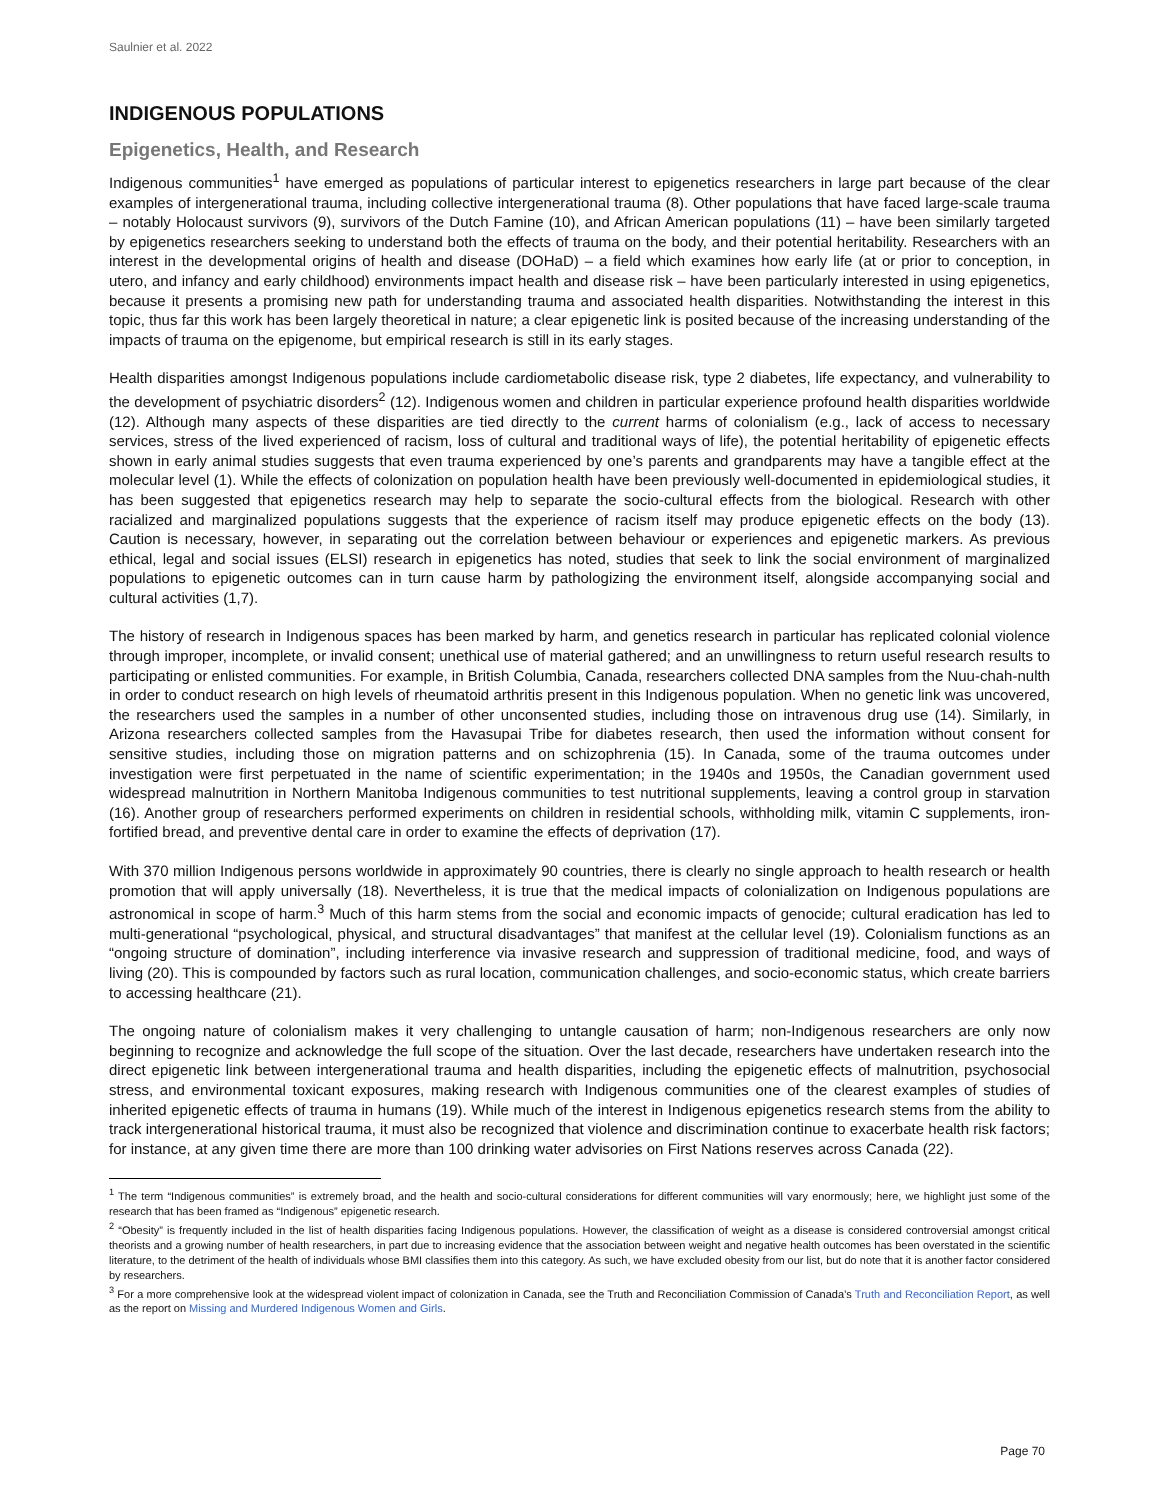Saulnier et al. 2022
INDIGENOUS POPULATIONS
Epigenetics, Health, and Research
Indigenous communities<sup>1</sup> have emerged as populations of particular interest to epigenetics researchers in large part because of the clear examples of intergenerational trauma, including collective intergenerational trauma (8). Other populations that have faced large-scale trauma – notably Holocaust survivors (9), survivors of the Dutch Famine (10), and African American populations (11) – have been similarly targeted by epigenetics researchers seeking to understand both the effects of trauma on the body, and their potential heritability. Researchers with an interest in the developmental origins of health and disease (DOHaD) – a field which examines how early life (at or prior to conception, in utero, and infancy and early childhood) environments impact health and disease risk – have been particularly interested in using epigenetics, because it presents a promising new path for understanding trauma and associated health disparities. Notwithstanding the interest in this topic, thus far this work has been largely theoretical in nature; a clear epigenetic link is posited because of the increasing understanding of the impacts of trauma on the epigenome, but empirical research is still in its early stages.
Health disparities amongst Indigenous populations include cardiometabolic disease risk, type 2 diabetes, life expectancy, and vulnerability to the development of psychiatric disorders<sup>2</sup> (12). Indigenous women and children in particular experience profound health disparities worldwide (12). Although many aspects of these disparities are tied directly to the current harms of colonialism (e.g., lack of access to necessary services, stress of the lived experienced of racism, loss of cultural and traditional ways of life), the potential heritability of epigenetic effects shown in early animal studies suggests that even trauma experienced by one’s parents and grandparents may have a tangible effect at the molecular level (1). While the effects of colonization on population health have been previously well-documented in epidemiological studies, it has been suggested that epigenetics research may help to separate the socio-cultural effects from the biological. Research with other racialized and marginalized populations suggests that the experience of racism itself may produce epigenetic effects on the body (13). Caution is necessary, however, in separating out the correlation between behaviour or experiences and epigenetic markers. As previous ethical, legal and social issues (ELSI) research in epigenetics has noted, studies that seek to link the social environment of marginalized populations to epigenetic outcomes can in turn cause harm by pathologizing the environment itself, alongside accompanying social and cultural activities (1,7).
The history of research in Indigenous spaces has been marked by harm, and genetics research in particular has replicated colonial violence through improper, incomplete, or invalid consent; unethical use of material gathered; and an unwillingness to return useful research results to participating or enlisted communities. For example, in British Columbia, Canada, researchers collected DNA samples from the Nuu-chah-nulth in order to conduct research on high levels of rheumatoid arthritis present in this Indigenous population. When no genetic link was uncovered, the researchers used the samples in a number of other unconsented studies, including those on intravenous drug use (14). Similarly, in Arizona researchers collected samples from the Havasupai Tribe for diabetes research, then used the information without consent for sensitive studies, including those on migration patterns and on schizophrenia (15). In Canada, some of the trauma outcomes under investigation were first perpetuated in the name of scientific experimentation; in the 1940s and 1950s, the Canadian government used widespread malnutrition in Northern Manitoba Indigenous communities to test nutritional supplements, leaving a control group in starvation (16). Another group of researchers performed experiments on children in residential schools, withholding milk, vitamin C supplements, iron-fortified bread, and preventive dental care in order to examine the effects of deprivation (17).
With 370 million Indigenous persons worldwide in approximately 90 countries, there is clearly no single approach to health research or health promotion that will apply universally (18). Nevertheless, it is true that the medical impacts of colonialization on Indigenous populations are astronomical in scope of harm.<sup>3</sup> Much of this harm stems from the social and economic impacts of genocide; cultural eradication has led to multi-generational “psychological, physical, and structural disadvantages” that manifest at the cellular level (19). Colonialism functions as an “ongoing structure of domination”, including interference via invasive research and suppression of traditional medicine, food, and ways of living (20). This is compounded by factors such as rural location, communication challenges, and socio-economic status, which create barriers to accessing healthcare (21).
The ongoing nature of colonialism makes it very challenging to untangle causation of harm; non-Indigenous researchers are only now beginning to recognize and acknowledge the full scope of the situation. Over the last decade, researchers have undertaken research into the direct epigenetic link between intergenerational trauma and health disparities, including the epigenetic effects of malnutrition, psychosocial stress, and environmental toxicant exposures, making research with Indigenous communities one of the clearest examples of studies of inherited epigenetic effects of trauma in humans (19). While much of the interest in Indigenous epigenetics research stems from the ability to track intergenerational historical trauma, it must also be recognized that violence and discrimination continue to exacerbate health risk factors; for instance, at any given time there are more than 100 drinking water advisories on First Nations reserves across Canada (22).
<sup>1</sup> The term “Indigenous communities” is extremely broad, and the health and socio-cultural considerations for different communities will vary enormously; here, we highlight just some of the research that has been framed as “Indigenous” epigenetic research.
<sup>2</sup> “Obesity” is frequently included in the list of health disparities facing Indigenous populations. However, the classification of weight as a disease is considered controversial amongst critical theorists and a growing number of health researchers, in part due to increasing evidence that the association between weight and negative health outcomes has been overstated in the scientific literature, to the detriment of the health of individuals whose BMI classifies them into this category. As such, we have excluded obesity from our list, but do note that it is another factor considered by researchers.
<sup>3</sup> For a more comprehensive look at the widespread violent impact of colonization in Canada, see the Truth and Reconciliation Commission of Canada’s Truth and Reconciliation Report, as well as the report on Missing and Murdered Indigenous Women and Girls.
Page 70